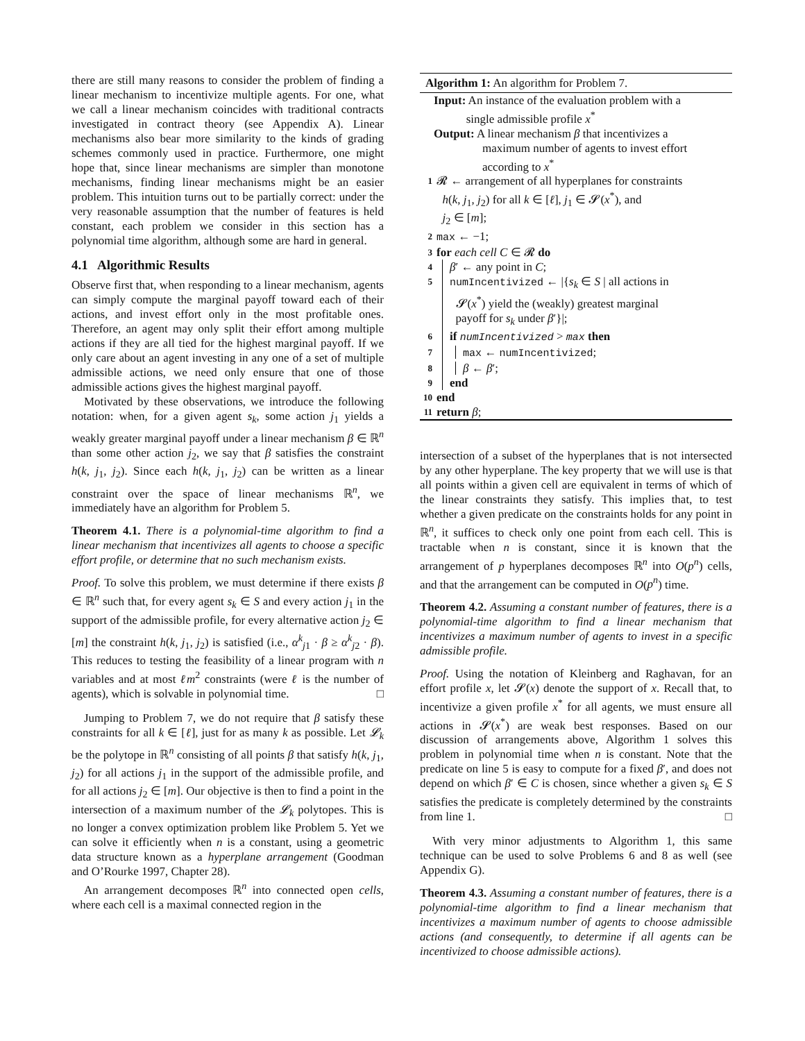there are still many reasons to consider the problem of finding a linear mechanism to incentivize multiple agents. For one, what we call a linear mechanism coincides with traditional contracts investigated in contract theory (see Appendix A). Linear mechanisms also bear more similarity to the kinds of grading schemes commonly used in practice. Furthermore, one might hope that, since linear mechanisms are simpler than monotone mechanisms, finding linear mechanisms might be an easier problem. This intuition turns out to be partially correct: under the very reasonable assumption that the number of features is held constant, each problem we consider in this section has a polynomial time algorithm, although some are hard in general.
4.1 Algorithmic Results
Observe first that, when responding to a linear mechanism, agents can simply compute the marginal payoff toward each of their actions, and invest effort only in the most profitable ones. Therefore, an agent may only split their effort among multiple actions if they are all tied for the highest marginal payoff. If we only care about an agent investing in any one of a set of multiple admissible actions, we need only ensure that one of those admissible actions gives the highest marginal payoff.
Motivated by these observations, we introduce the following notation: when, for a given agent s<sub>k</sub>, some action j<sub>1</sub> yields a weakly greater marginal payoff under a linear mechanism β ∈ ℝ<sup>n</sup> than some other action j<sub>2</sub>, we say that β satisfies the constraint h(k, j<sub>1</sub>, j<sub>2</sub>). Since each h(k, j<sub>1</sub>, j<sub>2</sub>) can be written as a linear constraint over the space of linear mechanisms ℝ<sup>n</sup>, we immediately have an algorithm for Problem 5.
Theorem 4.1. There is a polynomial-time algorithm to find a linear mechanism that incentivizes all agents to choose a specific effort profile, or determine that no such mechanism exists.
Proof. To solve this problem, we must determine if there exists β ∈ ℝ<sup>n</sup> such that, for every agent s<sub>k</sub> ∈ S and every action j<sub>1</sub> in the support of the admissible profile, for every alternative action j<sub>2</sub> ∈ [m] the constraint h(k, j<sub>1</sub>, j<sub>2</sub>) is satisfied (i.e., α<sup>k</sup><sub>j1</sub> · β ≥ α<sup>k</sup><sub>j2</sub> · β). This reduces to testing the feasibility of a linear program with n variables and at most ℓm<sup>2</sup> constraints (were ℓ is the number of agents), which is solvable in polynomial time. □
Jumping to Problem 7, we do not require that β satisfy these constraints for all k ∈ [ℓ], just for as many k as possible. Let 𝓛<sub>k</sub> be the polytope in ℝ<sup>n</sup> consisting of all points β that satisfy h(k, j<sub>1</sub>, j<sub>2</sub>) for all actions j<sub>1</sub> in the support of the admissible profile, and for all actions j<sub>2</sub> ∈ [m]. Our objective is then to find a point in the intersection of a maximum number of the 𝓛<sub>k</sub> polytopes. This is no longer a convex optimization problem like Problem 5. Yet we can solve it efficiently when n is a constant, using a geometric data structure known as a hyperplane arrangement (Goodman and O’Rourke 1997, Chapter 28).
An arrangement decomposes ℝ<sup>n</sup> into connected open cells, where each cell is a maximal connected region in the
Algorithm 1: An algorithm for Problem 7.
Input: An instance of the evaluation problem with a
single admissible profile x<sup>*</sup>
Output: A linear mechanism β that incentivizes a
maximum number of agents to invest effort according to x<sup>*</sup>
1 𝓡 ← arrangement of all hyperplanes for constraints
h(k, j<sub>1</sub>, j<sub>2</sub>) for all k ∈ [ℓ], j<sub>1</sub> ∈ 𝓢(x<sup>*</sup>), and
j<sub>2</sub> ∈ [m];
2 max ← −1;
3 for each cell C ∈ 𝓡 do
4 β′ ← any point in C;
5 numIncentivized ← |{s<sub>k</sub> ∈ S | all actions in
𝓢(x<sup>*</sup>) yield the (weakly) greatest marginal
payoff for s<sub>k</sub> under β′}|;
6 if numIncentivized > max then
7 max ← numIncentivized;
8 β ← β′;
9 end
10 end
11 return β;
intersection of a subset of the hyperplanes that is not intersected by any other hyperplane. The key property that we will use is that all points within a given cell are equivalent in terms of which of the linear constraints they satisfy. This implies that, to test whether a given predicate on the constraints holds for any point in ℝ<sup>n</sup>, it suffices to check only one point from each cell. This is tractable when n is constant, since it is known that the arrangement of p hyperplanes decomposes ℝ<sup>n</sup> into O(p<sup>n</sup>) cells, and that the arrangement can be computed in O(p<sup>n</sup>) time.
Theorem 4.2. Assuming a constant number of features, there is a polynomial-time algorithm to find a linear mechanism that incentivizes a maximum number of agents to invest in a specific admissible profile.
Proof. Using the notation of Kleinberg and Raghavan, for an effort profile x, let 𝓢(x) denote the support of x. Recall that, to incentivize a given profile x<sup>*</sup> for all agents, we must ensure all actions in 𝓢(x<sup>*</sup>) are weak best responses. Based on our discussion of arrangements above, Algorithm 1 solves this problem in polynomial time when n is constant. Note that the predicate on line 5 is easy to compute for a fixed β′, and does not depend on which β′ ∈ C is chosen, since whether a given s<sub>k</sub> ∈ S satisfies the predicate is completely determined by the constraints from line 1. □
With very minor adjustments to Algorithm 1, this same technique can be used to solve Problems 6 and 8 as well (see Appendix G).
Theorem 4.3. Assuming a constant number of features, there is a polynomial-time algorithm to find a linear mechanism that incentivizes a maximum number of agents to choose admissible actions (and consequently, to determine if all agents can be incentivized to choose admissible actions).